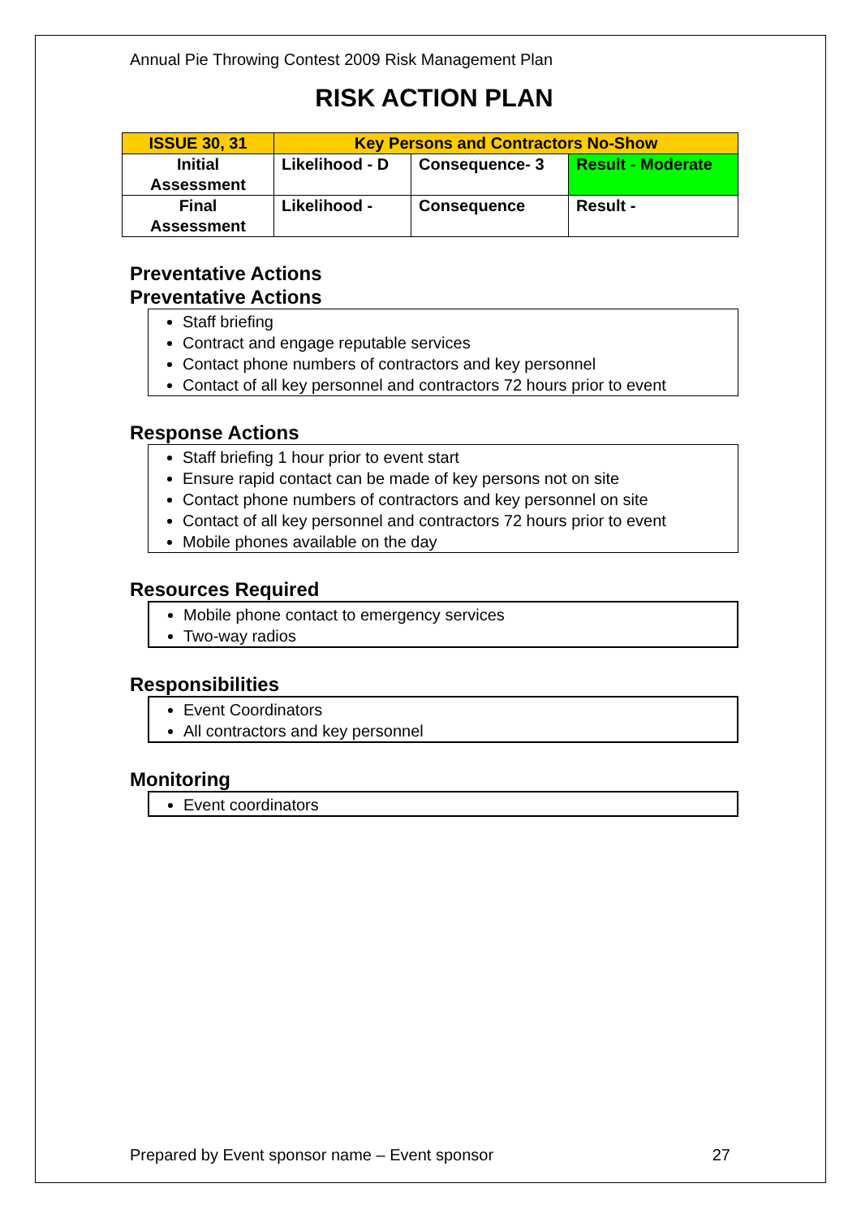Annual Pie Throwing Contest 2009 Risk Management Plan
RISK ACTION PLAN
| ISSUE 30, 31 | Key Persons and Contractors No-Show | | |
| Initial Assessment | Likelihood - D | Consequence- 3 | Result - Moderate |
| Final Assessment | Likelihood - | Consequence | Result - |
Preventative Actions
Preventative Actions
Staff briefing
Contract and engage reputable services
Contact phone numbers of contractors and key personnel
Contact of all key personnel and contractors 72 hours prior to event
Response Actions
Staff briefing 1 hour prior to event start
Ensure rapid contact can be made of key persons not on site
Contact phone numbers of contractors and key personnel on site
Contact of all key personnel and contractors 72 hours prior to event
Mobile phones available on the day
Resources Required
Mobile phone contact to emergency services
Two-way radios
Responsibilities
Event Coordinators
All contractors and key personnel
Monitoring
Event coordinators
Prepared by Event sponsor name – Event sponsor 27